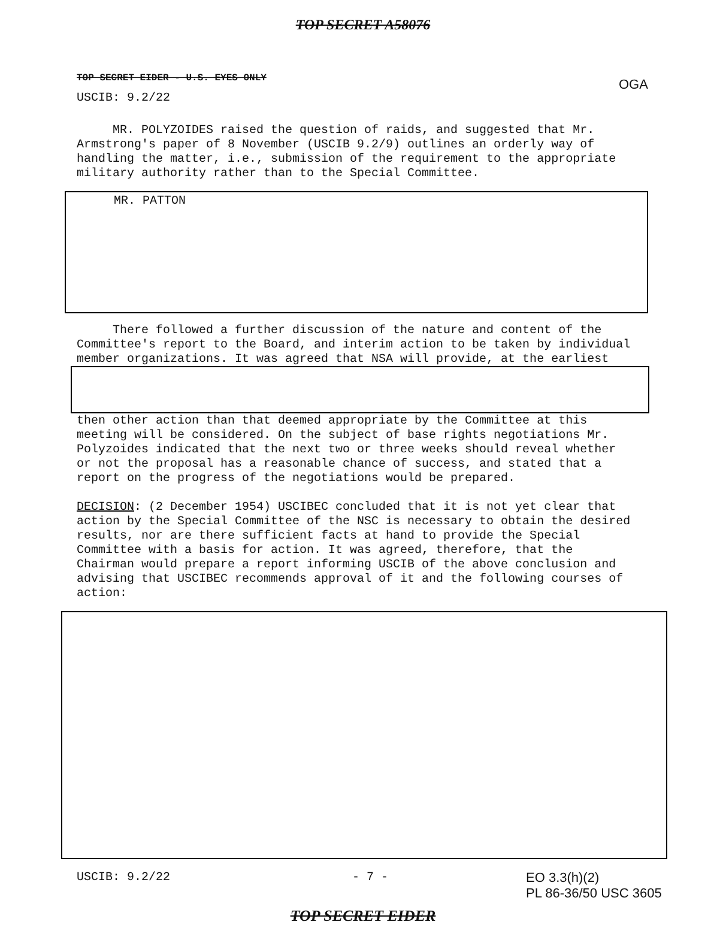TOP SECRET A58076
TOP SECRET EIDER - U.S. EYES ONLY
OGA
USCIB: 9.2/22
MR. POLYZOIDES raised the question of raids, and suggested that Mr. Armstrong's paper of 8 November (USCIB 9.2/9) outlines an orderly way of handling the matter, i.e., submission of the requirement to the appropriate military authority rather than to the Special Committee.
MR. PATTON
There followed a further discussion of the nature and content of the Committee's report to the Board, and interim action to be taken by individual member organizations. It was agreed that NSA will provide, at the earliest
then other action than that deemed appropriate by the Committee at this meeting will be considered. On the subject of base rights negotiations Mr. Polyzoides indicated that the next two or three weeks should reveal whether or not the proposal has a reasonable chance of success, and stated that a report on the progress of the negotiations would be prepared.
DECISION: (2 December 1954) USCIBEC concluded that it is not yet clear that action by the Special Committee of the NSC is necessary to obtain the desired results, nor are there sufficient facts at hand to provide the Special Committee with a basis for action. It was agreed, therefore, that the Chairman would prepare a report informing USCIB of the above conclusion and advising that USCIBEC recommends approval of it and the following courses of action:
USCIB: 9.2/22 - 7 - EO 3.3(h)(2)
PL 86-36/50 USC 3605
TOP SECRET EIDER